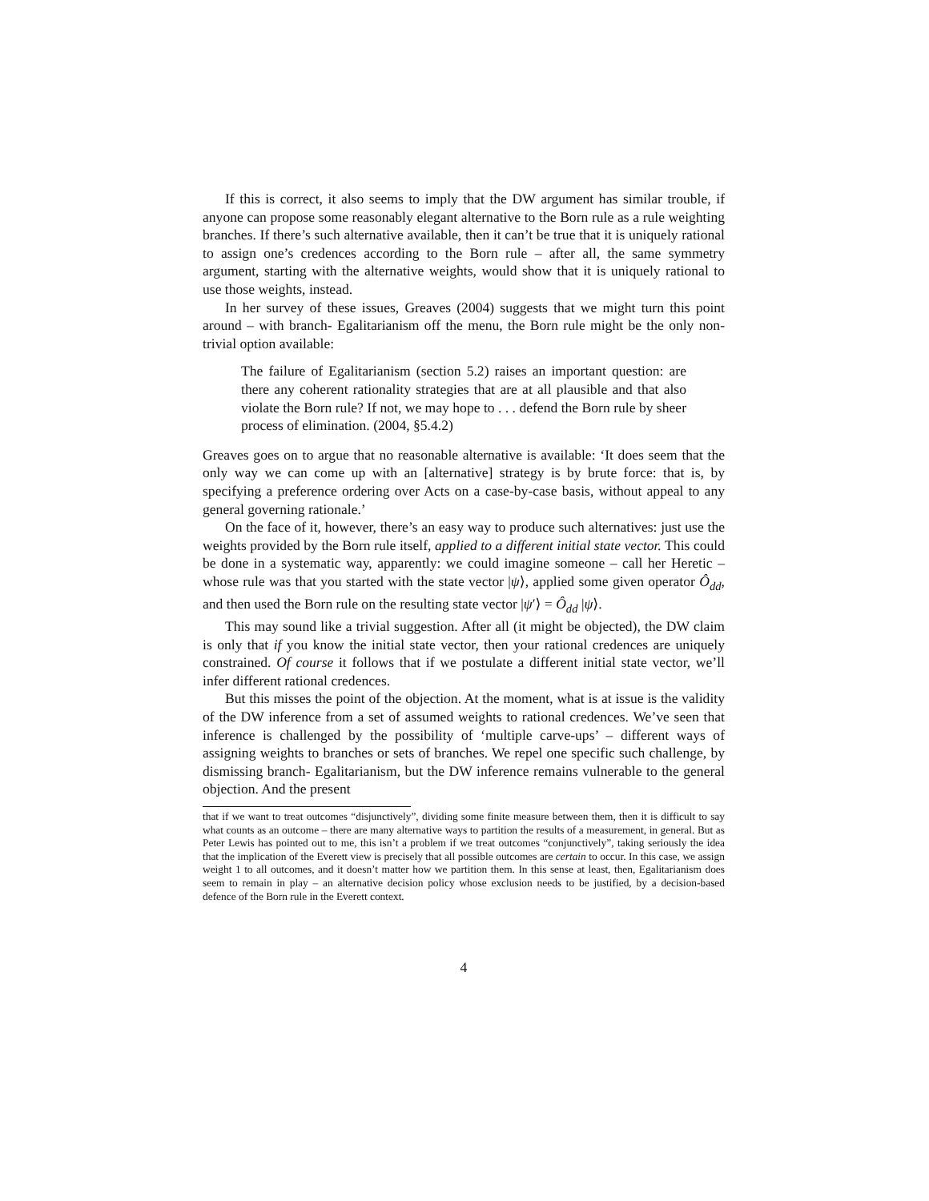If this is correct, it also seems to imply that the DW argument has similar trouble, if anyone can propose some reasonably elegant alternative to the Born rule as a rule weighting branches. If there’s such alternative available, then it can’t be true that it is uniquely rational to assign one’s credences according to the Born rule – after all, the same symmetry argument, starting with the alternative weights, would show that it is uniquely rational to use those weights, instead.
In her survey of these issues, Greaves (2004) suggests that we might turn this point around – with branch- Egalitarianism off the menu, the Born rule might be the only non-trivial option available:
The failure of Egalitarianism (section 5.2) raises an important question: are there any coherent rationality strategies that are at all plausible and that also violate the Born rule? If not, we may hope to . . . defend the Born rule by sheer process of elimination. (2004, §5.4.2)
Greaves goes on to argue that no reasonable alternative is available: ‘It does seem that the only way we can come up with an [alternative] strategy is by brute force: that is, by specifying a preference ordering over Acts on a case-by-case basis, without appeal to any general governing rationale.’
On the face of it, however, there’s an easy way to produce such alternatives: just use the weights provided by the Born rule itself, applied to a different initial state vector. This could be done in a systematic way, apparently: we could imagine someone – call her Heretic – whose rule was that you started with the state vector |ψ⟩, applied some given operator Ô<sub>dd</sub>, and then used the Born rule on the resulting state vector |ψ′⟩ = Ô<sub>dd</sub> |ψ⟩.
This may sound like a trivial suggestion. After all (it might be objected), the DW claim is only that if you know the initial state vector, then your rational credences are uniquely constrained. Of course it follows that if we postulate a different initial state vector, we’ll infer different rational credences.
But this misses the point of the objection. At the moment, what is at issue is the validity of the DW inference from a set of assumed weights to rational credences. We’ve seen that inference is challenged by the possibility of ‘multiple carve-ups’ – different ways of assigning weights to branches or sets of branches. We repel one specific such challenge, by dismissing branch- Egalitarianism, but the DW inference remains vulnerable to the general objection. And the present
that if we want to treat outcomes “disjunctively”, dividing some finite measure between them, then it is difficult to say what counts as an outcome – there are many alternative ways to partition the results of a measurement, in general. But as Peter Lewis has pointed out to me, this isn’t a problem if we treat outcomes “conjunctively”, taking seriously the idea that the implication of the Everett view is precisely that all possible outcomes are certain to occur. In this case, we assign weight 1 to all outcomes, and it doesn’t matter how we partition them. In this sense at least, then, Egalitarianism does seem to remain in play – an alternative decision policy whose exclusion needs to be justified, by a decision-based defence of the Born rule in the Everett context.
4